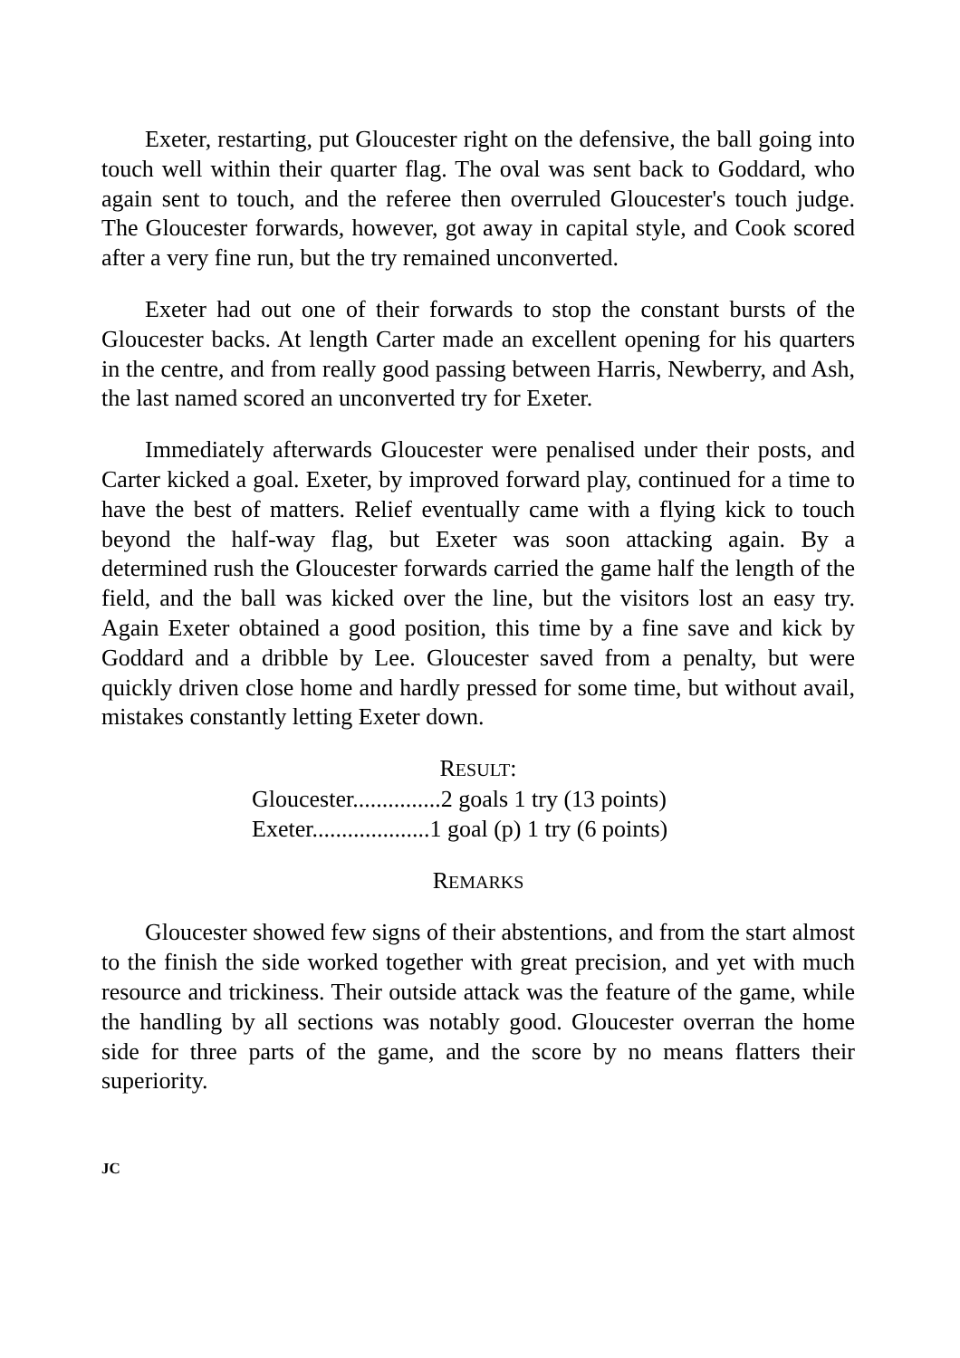Exeter, restarting, put Gloucester right on the defensive, the ball going into touch well within their quarter flag. The oval was sent back to Goddard, who again sent to touch, and the referee then overruled Gloucester's touch judge. The Gloucester forwards, however, got away in capital style, and Cook scored after a very fine run, but the try remained unconverted.
Exeter had out one of their forwards to stop the constant bursts of the Gloucester backs. At length Carter made an excellent opening for his quarters in the centre, and from really good passing between Harris, Newberry, and Ash, the last named scored an unconverted try for Exeter.
Immediately afterwards Gloucester were penalised under their posts, and Carter kicked a goal. Exeter, by improved forward play, continued for a time to have the best of matters. Relief eventually came with a flying kick to touch beyond the half-way flag, but Exeter was soon attacking again. By a determined rush the Gloucester forwards carried the game half the length of the field, and the ball was kicked over the line, but the visitors lost an easy try. Again Exeter obtained a good position, this time by a fine save and kick by Goddard and a dribble by Lee. Gloucester saved from a penalty, but were quickly driven close home and hardly pressed for some time, but without avail, mistakes constantly letting Exeter down.
RESULT:
Gloucester...............2 goals 1 try (13 points)
Exeter....................1 goal (p) 1 try (6 points)
REMARKS
Gloucester showed few signs of their abstentions, and from the start almost to the finish the side worked together with great precision, and yet with much resource and trickiness. Their outside attack was the feature of the game, while the handling by all sections was notably good. Gloucester overran the home side for three parts of the game, and the score by no means flatters their superiority.
JC